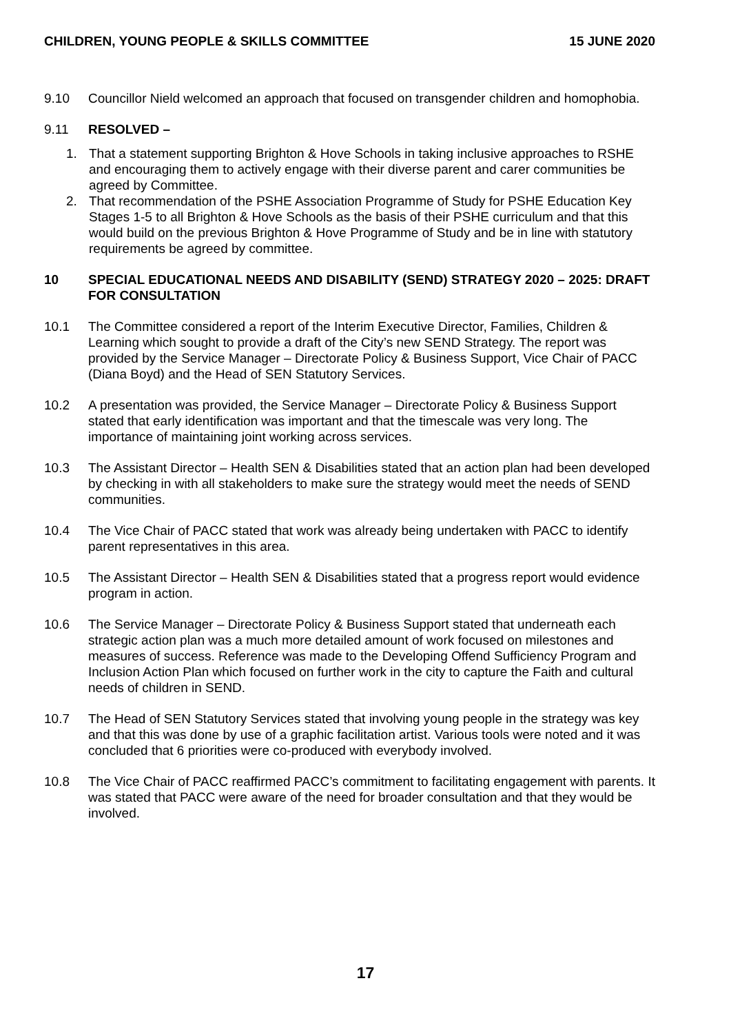CHILDREN, YOUNG PEOPLE & SKILLS COMMITTEE 15 JUNE 2020
9.10 Councillor Nield welcomed an approach that focused on transgender children and homophobia.
9.11 RESOLVED –
1. That a statement supporting Brighton & Hove Schools in taking inclusive approaches to RSHE and encouraging them to actively engage with their diverse parent and carer communities be agreed by Committee.
2. That recommendation of the PSHE Association Programme of Study for PSHE Education Key Stages 1-5 to all Brighton & Hove Schools as the basis of their PSHE curriculum and that this would build on the previous Brighton & Hove Programme of Study and be in line with statutory requirements be agreed by committee.
10 SPECIAL EDUCATIONAL NEEDS AND DISABILITY (SEND) STRATEGY 2020 – 2025: DRAFT FOR CONSULTATION
10.1 The Committee considered a report of the Interim Executive Director, Families, Children & Learning which sought to provide a draft of the City’s new SEND Strategy. The report was provided by the Service Manager – Directorate Policy & Business Support, Vice Chair of PACC (Diana Boyd) and the Head of SEN Statutory Services.
10.2 A presentation was provided, the Service Manager – Directorate Policy & Business Support stated that early identification was important and that the timescale was very long. The importance of maintaining joint working across services.
10.3 The Assistant Director – Health SEN & Disabilities stated that an action plan had been developed by checking in with all stakeholders to make sure the strategy would meet the needs of SEND communities.
10.4 The Vice Chair of PACC stated that work was already being undertaken with PACC to identify parent representatives in this area.
10.5 The Assistant Director – Health SEN & Disabilities stated that a progress report would evidence program in action.
10.6 The Service Manager – Directorate Policy & Business Support stated that underneath each strategic action plan was a much more detailed amount of work focused on milestones and measures of success. Reference was made to the Developing Offend Sufficiency Program and Inclusion Action Plan which focused on further work in the city to capture the Faith and cultural needs of children in SEND.
10.7 The Head of SEN Statutory Services stated that involving young people in the strategy was key and that this was done by use of a graphic facilitation artist. Various tools were noted and it was concluded that 6 priorities were co-produced with everybody involved.
10.8 The Vice Chair of PACC reaffirmed PACC’s commitment to facilitating engagement with parents. It was stated that PACC were aware of the need for broader consultation and that they would be involved.
17